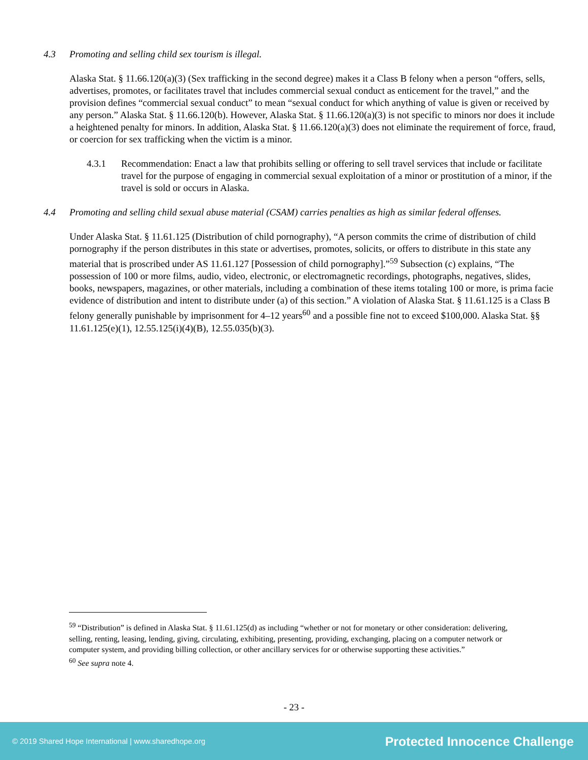4.3 Promoting and selling child sex tourism is illegal.
Alaska Stat. § 11.66.120(a)(3) (Sex trafficking in the second degree) makes it a Class B felony when a person “offers, sells, advertises, promotes, or facilitates travel that includes commercial sexual conduct as enticement for the travel,” and the provision defines “commercial sexual conduct” to mean “sexual conduct for which anything of value is given or received by any person.” Alaska Stat. § 11.66.120(b). However, Alaska Stat. § 11.66.120(a)(3) is not specific to minors nor does it include a heightened penalty for minors. In addition, Alaska Stat. § 11.66.120(a)(3) does not eliminate the requirement of force, fraud, or coercion for sex trafficking when the victim is a minor.
4.3.1 Recommendation: Enact a law that prohibits selling or offering to sell travel services that include or facilitate travel for the purpose of engaging in commercial sexual exploitation of a minor or prostitution of a minor, if the travel is sold or occurs in Alaska.
4.4 Promoting and selling child sexual abuse material (CSAM) carries penalties as high as similar federal offenses.
Under Alaska Stat. § 11.61.125 (Distribution of child pornography), “A person commits the crime of distribution of child pornography if the person distributes in this state or advertises, promotes, solicits, or offers to distribute in this state any material that is proscribed under AS 11.61.127 [Possession of child pornography].”<sup>59</sup> Subsection (c) explains, “The possession of 100 or more films, audio, video, electronic, or electromagnetic recordings, photographs, negatives, slides, books, newspapers, magazines, or other materials, including a combination of these items totaling 100 or more, is prima facie evidence of distribution and intent to distribute under (a) of this section.” A violation of Alaska Stat. § 11.61.125 is a Class B felony generally punishable by imprisonment for 4–12 years<sup>60</sup> and a possible fine not to exceed $100,000. Alaska Stat. §§ 11.61.125(e)(1), 12.55.125(i)(4)(B), 12.55.035(b)(3).
<sup>59</sup> “Distribution” is defined in Alaska Stat. § 11.61.125(d) as including “whether or not for monetary or other consideration: delivering, selling, renting, leasing, lending, giving, circulating, exhibiting, presenting, providing, exchanging, placing on a computer network or computer system, and providing billing collection, or other ancillary services for or otherwise supporting these activities.”
<sup>60</sup> See supra note 4.
- 23 -
© 2019 Shared Hope International | www.sharedhope.org Protected Innocence Challenge